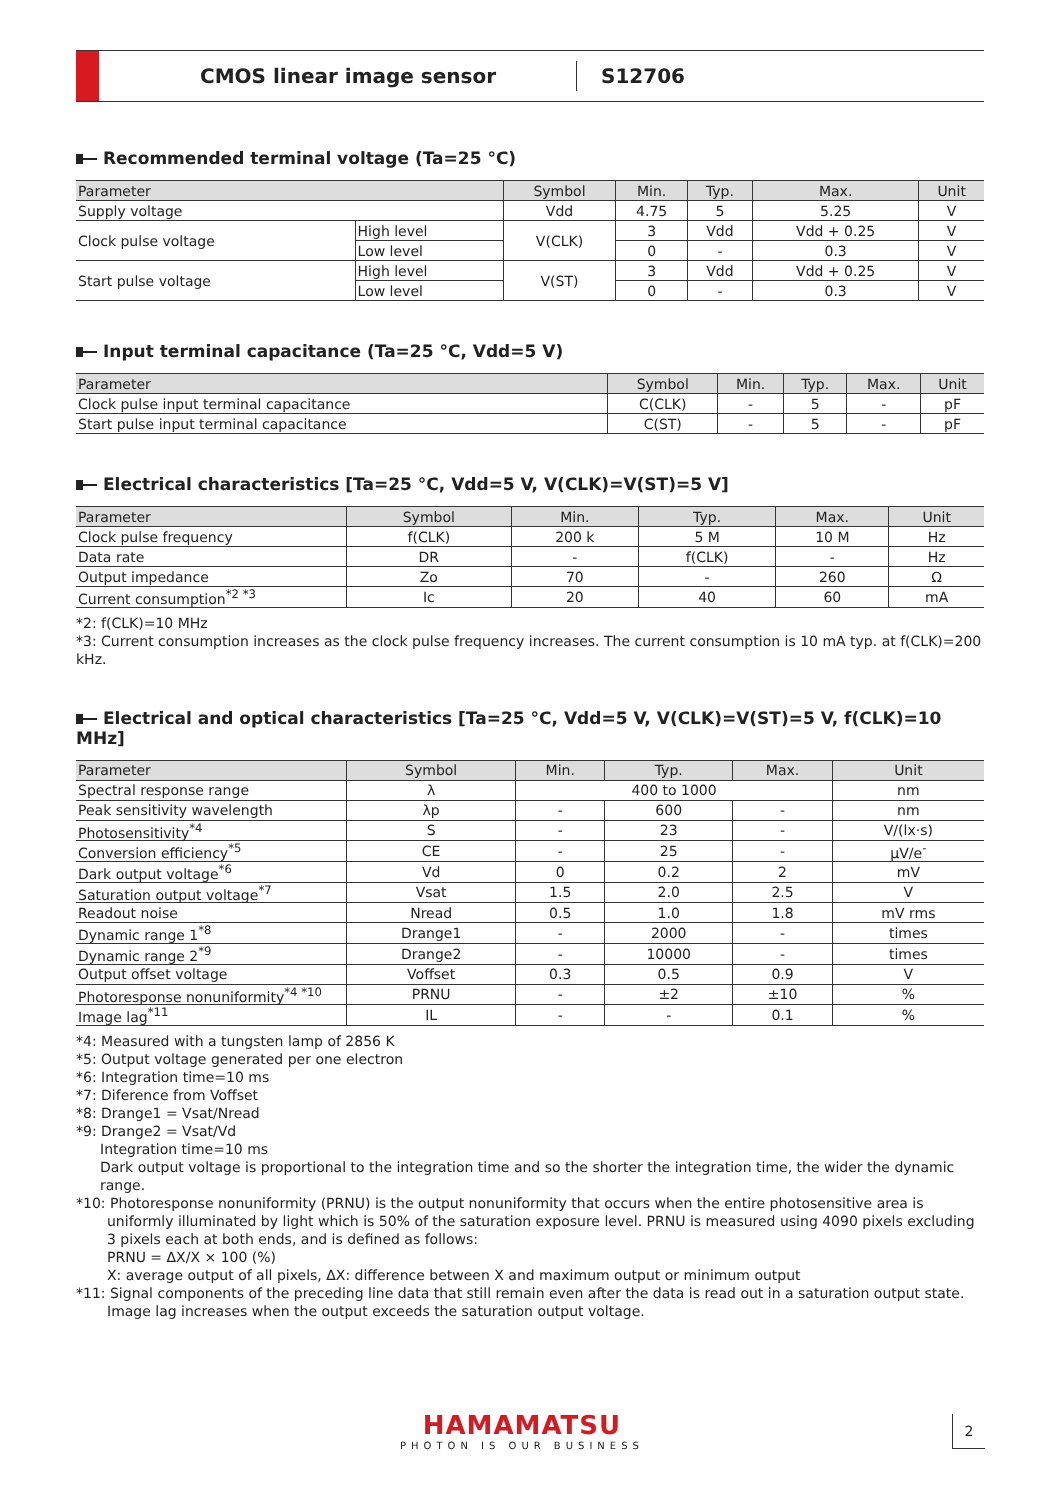CMOS linear image sensor
S12706
Recommended terminal voltage (Ta=25 °C)
| Parameter | | Symbol | Min. | Typ. | Max. | Unit |
| --- | --- | --- | --- | --- | --- | --- |
| Supply voltage | | Vdd | 4.75 | 5 | 5.25 | V |
| Clock pulse voltage | High level | V(CLK) | 3 | Vdd | Vdd + 0.25 | V |
| | Low level | | 0 | - | 0.3 | V |
| Start pulse voltage | High level | V(ST) | 3 | Vdd | Vdd + 0.25 | V |
| | Low level | | 0 | - | 0.3 | V |
Input terminal capacitance (Ta=25 °C, Vdd=5 V)
| Parameter | Symbol | Min. | Typ. | Max. | Unit |
| --- | --- | --- | --- | --- | --- |
| Clock pulse input terminal capacitance | C(CLK) | - | 5 | - | pF |
| Start pulse input terminal capacitance | C(ST) | - | 5 | - | pF |
Electrical characteristics [Ta=25 °C, Vdd=5 V, V(CLK)=V(ST)=5 V]
| Parameter | Symbol | Min. | Typ. | Max. | Unit |
| --- | --- | --- | --- | --- | --- |
| Clock pulse frequency | f(CLK) | 200 k | 5 M | 10 M | Hz |
| Data rate | DR | - | f(CLK) | - | Hz |
| Output impedance | Zo | 70 | - | 260 | Ω |
| Current consumption<sup>*2 *3</sup> | Ic | 20 | 40 | 60 | mA |
*2: f(CLK)=10 MHz
*3: Current consumption increases as the clock pulse frequency increases. The current consumption is 10 mA typ. at f(CLK)=200 kHz.
Electrical and optical characteristics [Ta=25 °C, Vdd=5 V, V(CLK)=V(ST)=5 V, f(CLK)=10 MHz]
| Parameter | Symbol | Min. | Typ. | Max. | Unit |
| --- | --- | --- | --- | --- | --- |
| Spectral response range | λ | 400 to 1000 | | | nm |
| Peak sensitivity wavelength | λp | - | 600 | - | nm |
| Photosensitivity<sup>*4</sup> | S | - | 23 | - | V/(lx·s) |
| Conversion efficiency<sup>*5</sup> | CE | - | 25 | - | μV/e<sup>-</sup> |
| Dark output voltage<sup>*6</sup> | Vd | 0 | 0.2 | 2 | mV |
| Saturation output voltage<sup>*7</sup> | Vsat | 1.5 | 2.0 | 2.5 | V |
| Readout noise | Nread | 0.5 | 1.0 | 1.8 | mV rms |
| Dynamic range 1<sup>*8</sup> | Drange1 | - | 2000 | - | times |
| Dynamic range 2<sup>*9</sup> | Drange2 | - | 10000 | - | times |
| Output offset voltage | Voffset | 0.3 | 0.5 | 0.9 | V |
| Photoresponse nonuniformity<sup>*4 *10</sup> | PRNU | - | ±2 | ±10 | % |
| Image lag<sup>*11</sup> | IL | - | - | 0.1 | % |
*4: Measured with a tungsten lamp of 2856 K
*5: Output voltage generated per one electron
*6: Integration time=10 ms
*7: Diference from Voffset
*8: Drange1 = Vsat/Nread
*9: Drange2 = Vsat/Vd
Integration time=10 ms
Dark output voltage is proportional to the integration time and so the shorter the integration time, the wider the dynamic range.
*10: Photoresponse nonuniformity (PRNU) is the output nonuniformity that occurs when the entire photosensitive area is uniformly illuminated by light which is 50% of the saturation exposure level. PRNU is measured using 4090 pixels excluding 3 pixels each at both ends, and is defined as follows:
PRNU = ΔX/X × 100 (%)
X: average output of all pixels, ΔX: difference between X and maximum output or minimum output
*11: Signal components of the preceding line data that still remain even after the data is read out in a saturation output state.
Image lag increases when the output exceeds the saturation output voltage.
HAMAMATSU
PHOTON IS OUR BUSINESS
2